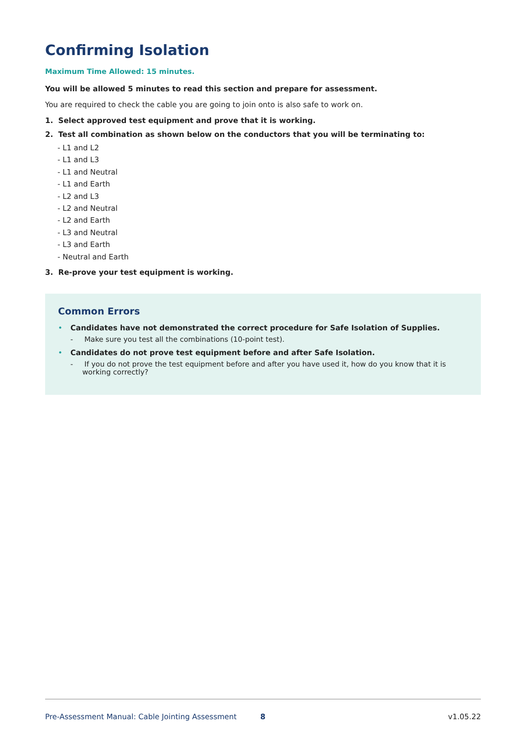Confirming Isolation
Maximum Time Allowed: 15 minutes.
You will be allowed 5 minutes to read this section and prepare for assessment.
You are required to check the cable you are going to join onto is also safe to work on.
1. Select approved test equipment and prove that it is working.
2. Test all combination as shown below on the conductors that you will be terminating to:
- L1 and L2
- L1 and L3
- L1 and Neutral
- L1 and Earth
- L2 and L3
- L2 and Neutral
- L2 and Earth
- L3 and Neutral
- L3 and Earth
- Neutral and Earth
3. Re-prove your test equipment is working.
Common Errors
• Candidates have not demonstrated the correct procedure for Safe Isolation of Supplies.
- Make sure you test all the combinations (10-point test).
• Candidates do not prove test equipment before and after Safe Isolation.
- If you do not prove the test equipment before and after you have used it, how do you know that it is working correctly?
Pre-Assessment Manual: Cable Jointing Assessment 8 v1.05.22